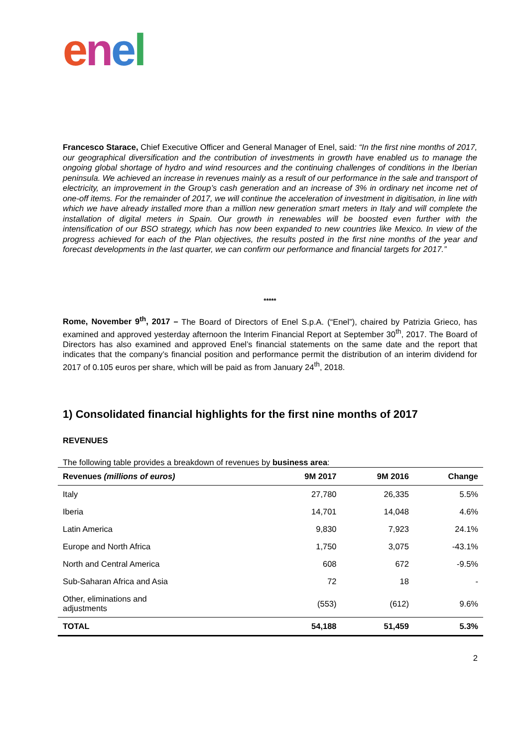enel
Francesco Starace, Chief Executive Officer and General Manager of Enel, said: “In the first nine months of 2017, our geographical diversification and the contribution of investments in growth have enabled us to manage the ongoing global shortage of hydro and wind resources and the continuing challenges of conditions in the Iberian peninsula. We achieved an increase in revenues mainly as a result of our performance in the sale and transport of electricity, an improvement in the Group’s cash generation and an increase of 3% in ordinary net income net of one-off items. For the remainder of 2017, we will continue the acceleration of investment in digitisation, in line with which we have already installed more than a million new generation smart meters in Italy and will complete the installation of digital meters in Spain. Our growth in renewables will be boosted even further with the intensification of our BSO strategy, which has now been expanded to new countries like Mexico. In view of the progress achieved for each of the Plan objectives, the results posted in the first nine months of the year and forecast developments in the last quarter, we can confirm our performance and financial targets for 2017.”
*****
Rome, November 9<sup>th</sup>, 2017 – The Board of Directors of Enel S.p.A. (“Enel”), chaired by Patrizia Grieco, has examined and approved yesterday afternoon the Interim Financial Report at September 30<sup>th</sup>, 2017. The Board of Directors has also examined and approved Enel’s financial statements on the same date and the report that indicates that the company’s financial position and performance permit the distribution of an interim dividend for 2017 of 0.105 euros per share, which will be paid as from January 24<sup>th</sup>, 2018.
1) Consolidated financial highlights for the first nine months of 2017
REVENUES
The following table provides a breakdown of revenues by business area:
| Revenues (millions of euros) | 9M 2017 | 9M 2016 | Change |
| --- | --- | --- | --- |
| Italy | 27,780 | 26,335 | 5.5% |
| Iberia | 14,701 | 14,048 | 4.6% |
| Latin America | 9,830 | 7,923 | 24.1% |
| Europe and North Africa | 1,750 | 3,075 | -43.1% |
| North and Central America | 608 | 672 | -9.5% |
| Sub-Saharan Africa and Asia | 72 | 18 | - |
| Other, eliminations and adjustments | (553) | (612) | 9.6% |
| TOTAL | 54,188 | 51,459 | 5.3% |
2